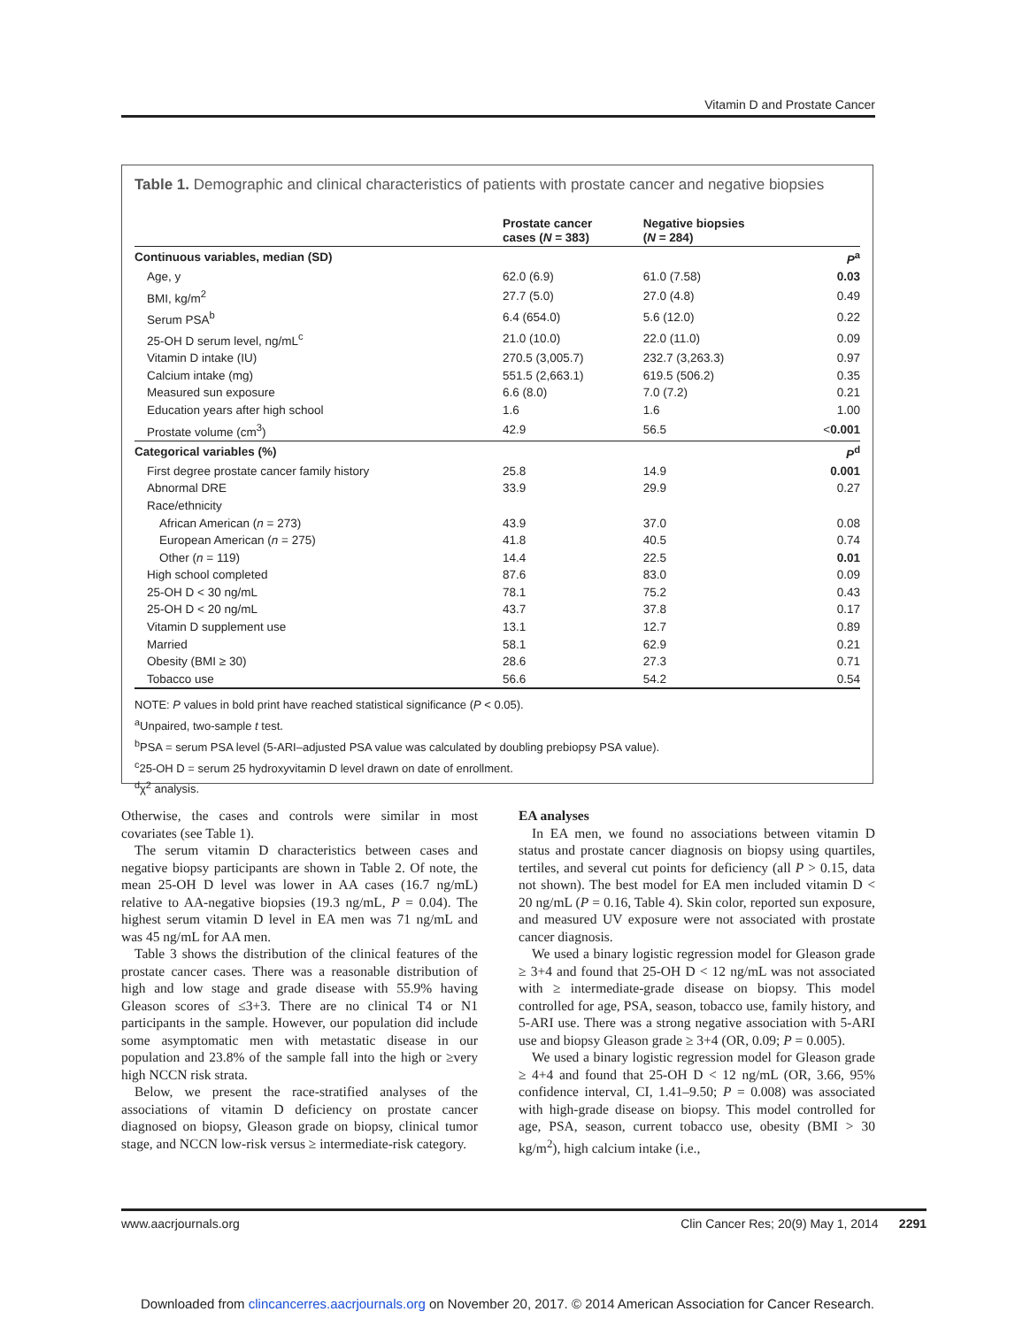Vitamin D and Prostate Cancer
Table 1. Demographic and clinical characteristics of patients with prostate cancer and negative biopsies
| | Prostate cancer cases ( N = 383) | Negative biopsies ( N = 284) | |
| --- | --- | --- | --- |
| Continuous variables, median (SD) | | | P<sup>a</sup> |
| Age, y | 62.0 (6.9) | 61.0 (7.58) | 0.03 |
| BMI, kg/m<sup>2</sup> | 27.7 (5.0) | 27.0 (4.8) | 0.49 |
| Serum PSA<sup>b</sup> | 6.4 (654.0) | 5.6 (12.0) | 0.22 |
| 25-OH D serum level, ng/mL<sup>c</sup> | 21.0 (10.0) | 22.0 (11.0) | 0.09 |
| Vitamin D intake (IU) | 270.5 (3,005.7) | 232.7 (3,263.3) | 0.97 |
| Calcium intake (mg) | 551.5 (2,663.1) | 619.5 (506.2) | 0.35 |
| Measured sun exposure | 6.6 (8.0) | 7.0 (7.2) | 0.21 |
| Education years after high school | 1.6 | 1.6 | 1.00 |
| Prostate volume (cm<sup>3</sup>) | 42.9 | 56.5 | < 0.001 |
| Categorical variables (%) | | | P<sup>d</sup> |
| First degree prostate cancer family history | 25.8 | 14.9 | 0.001 |
| Abnormal DRE | 33.9 | 29.9 | 0.27 |
| Race/ethnicity | | | |
| African American ( n = 273) | 43.9 | 37.0 | 0.08 |
| European American ( n = 275) | 41.8 | 40.5 | 0.74 |
| Other ( n = 119) | 14.4 | 22.5 | 0.01 |
| High school completed | 87.6 | 83.0 | 0.09 |
| 25-OH D < 30 ng/mL | 78.1 | 75.2 | 0.43 |
| 25-OH D < 20 ng/mL | 43.7 | 37.8 | 0.17 |
| Vitamin D supplement use | 13.1 | 12.7 | 0.89 |
| Married | 58.1 | 62.9 | 0.21 |
| Obesity (BMI ≥ 30) | 28.6 | 27.3 | 0.71 |
| Tobacco use | 56.6 | 54.2 | 0.54 |
NOTE: P values in bold print have reached statistical significance (P < 0.05).
<sup>a</sup> Unpaired, two-sample t test.
<sup>b</sup> PSA = serum PSA level (5-ARI–adjusted PSA value was calculated by doubling prebiopsy PSA value).
<sup>c</sup> 25-OH D = serum 25 hydroxyvitamin D level drawn on date of enrollment.
<sup>d</sup> χ<sup>2</sup> analysis.
Otherwise, the cases and controls were similar in most covariates (see Table 1).
The serum vitamin D characteristics between cases and negative biopsy participants are shown in Table 2. Of note, the mean 25-OH D level was lower in AA cases (16.7 ng/mL) relative to AA-negative biopsies (19.3 ng/mL, P = 0.04). The highest serum vitamin D level in EA men was 71 ng/mL and was 45 ng/mL for AA men.
Table 3 shows the distribution of the clinical features of the prostate cancer cases. There was a reasonable distribution of high and low stage and grade disease with 55.9% having Gleason scores of ≤3+3. There are no clinical T4 or N1 participants in the sample. However, our population did include some asymptomatic men with metastatic disease in our population and 23.8% of the sample fall into the high or ≥very high NCCN risk strata.
Below, we present the race-stratified analyses of the associations of vitamin D deficiency on prostate cancer diagnosed on biopsy, Gleason grade on biopsy, clinical tumor stage, and NCCN low-risk versus ≥ intermediate-risk category.
EA analyses
In EA men, we found no associations between vitamin D status and prostate cancer diagnosis on biopsy using quartiles, tertiles, and several cut points for deficiency (all P > 0.15, data not shown). The best model for EA men included vitamin D < 20 ng/mL (P = 0.16, Table 4). Skin color, reported sun exposure, and measured UV exposure were not associated with prostate cancer diagnosis.
We used a binary logistic regression model for Gleason grade ≥ 3+4 and found that 25-OH D < 12 ng/mL was not associated with ≥ intermediate-grade disease on biopsy. This model controlled for age, PSA, season, tobacco use, family history, and 5-ARI use. There was a strong negative association with 5-ARI use and biopsy Gleason grade ≥ 3+4 (OR, 0.09; P = 0.005).
We used a binary logistic regression model for Gleason grade ≥ 4+4 and found that 25-OH D < 12 ng/mL (OR, 3.66, 95% confidence interval, CI, 1.41–9.50; P = 0.008) was associated with high-grade disease on biopsy. This model controlled for age, PSA, season, current tobacco use, obesity (BMI > 30 kg/m<sup>2</sup>), high calcium intake (i.e.,
www.aacrjournals.org Clin Cancer Res; 20(9) May 1, 2014 2291
Downloaded from clincancerres.aacrjournals.org on November 20, 2017. © 2014 American Association for Cancer Research.